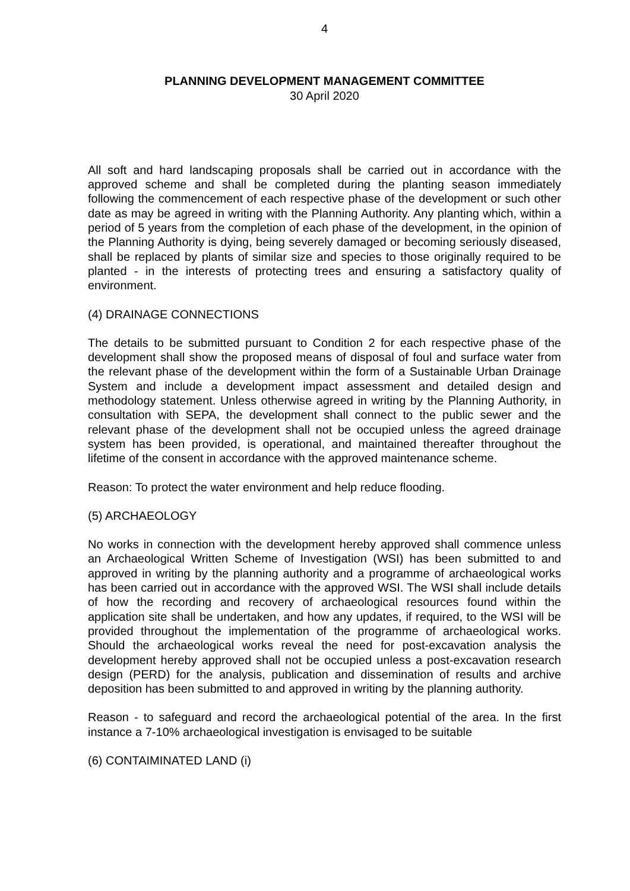4
PLANNING DEVELOPMENT MANAGEMENT COMMITTEE
30 April 2020
All soft and hard landscaping proposals shall be carried out in accordance with the approved scheme and shall be completed during the planting season immediately following the commencement of each respective phase of the development or such other date as may be agreed in writing with the Planning Authority. Any planting which, within a period of 5 years from the completion of each phase of the development, in the opinion of the Planning Authority is dying, being severely damaged or becoming seriously diseased, shall be replaced by plants of similar size and species to those originally required to be planted - in the interests of protecting trees and ensuring a satisfactory quality of environment.
(4) DRAINAGE CONNECTIONS
The details to be submitted pursuant to Condition 2 for each respective phase of the development shall show the proposed means of disposal of foul and surface water from the relevant phase of the development within the form of a Sustainable Urban Drainage System and include a development impact assessment and detailed design and methodology statement. Unless otherwise agreed in writing by the Planning Authority, in consultation with SEPA, the development shall connect to the public sewer and the relevant phase of the development shall not be occupied unless the agreed drainage system has been provided, is operational, and maintained thereafter throughout the lifetime of the consent in accordance with the approved maintenance scheme.
Reason: To protect the water environment and help reduce flooding.
(5) ARCHAEOLOGY
No works in connection with the development hereby approved shall commence unless an Archaeological Written Scheme of Investigation (WSI) has been submitted to and approved in writing by the planning authority and a programme of archaeological works has been carried out in accordance with the approved WSI. The WSI shall include details of how the recording and recovery of archaeological resources found within the application site shall be undertaken, and how any updates, if required, to the WSI will be provided throughout the implementation of the programme of archaeological works. Should the archaeological works reveal the need for post-excavation analysis the development hereby approved shall not be occupied unless a post-excavation research design (PERD) for the analysis, publication and dissemination of results and archive deposition has been submitted to and approved in writing by the planning authority.
Reason - to safeguard and record the archaeological potential of the area. In the first instance a 7-10% archaeological investigation is envisaged to be suitable
(6) CONTAIMINATED LAND (i)